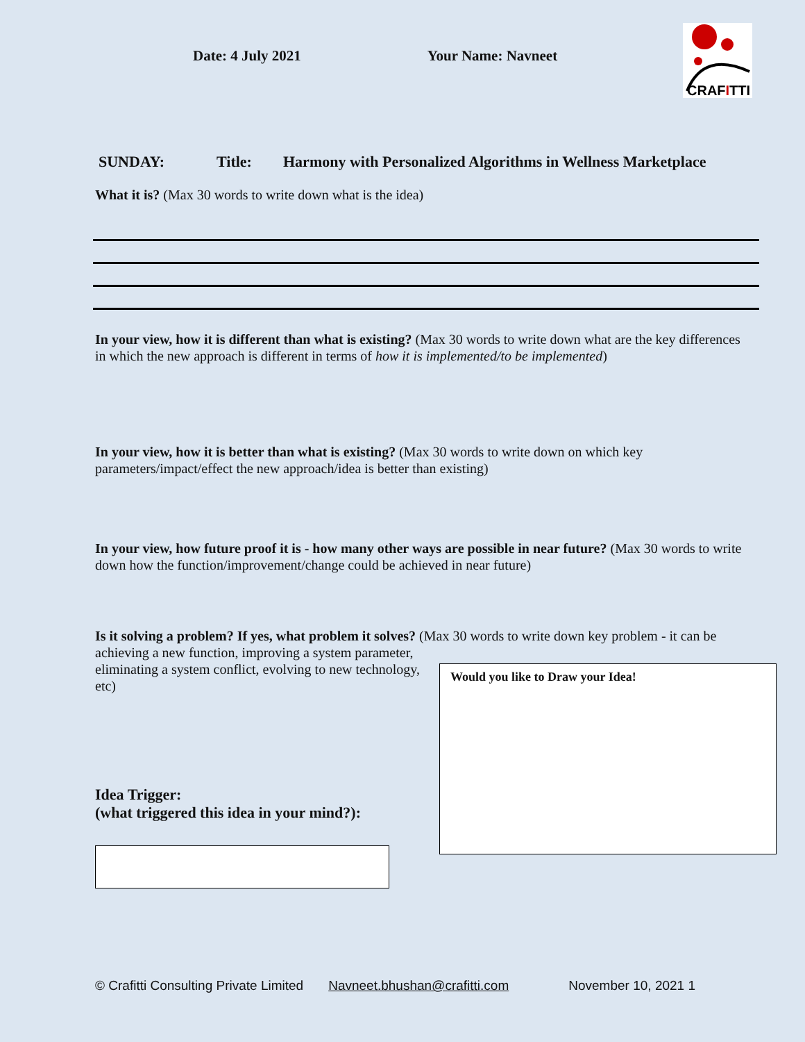Date: 4 July 2021 Your Name: Navneet
CRAFITTI
SUNDAY: Title: Harmony with Personalized Algorithms in Wellness Marketplace
What it is? (Max 30 words to write down what is the idea)
In your view, how it is different than what is existing? (Max 30 words to write down what are the key differences in which the new approach is different in terms of how it is implemented/to be implemented)
In your view, how it is better than what is existing? (Max 30 words to write down on which key parameters/impact/effect the new approach/idea is better than existing)
In your view, how future proof it is - how many other ways are possible in near future? (Max 30 words to write down how the function/improvement/change could be achieved in near future)
Is it solving a problem? If yes, what problem it solves? (Max 30 words to write down key problem - it can be
achieving a new function, improving a system parameter, eliminating a system conflict, evolving to new technology, etc)
Idea Trigger:
(what triggered this idea in your mind?):
Would you like to Draw your Idea!
© Crafitti Consulting Private Limited Navneet.bhushan@crafitti.com November 10, 2021 1